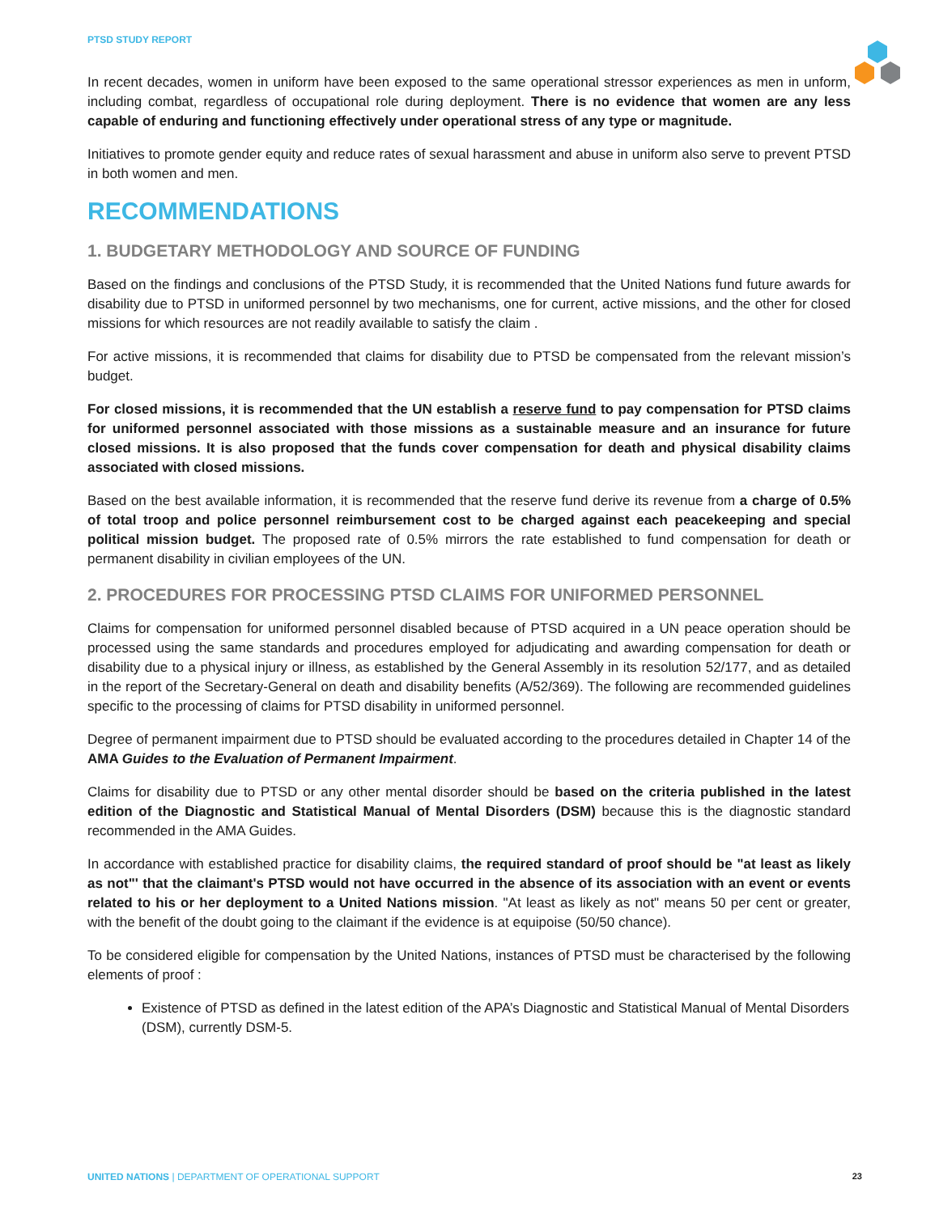PTSD STUDY REPORT
In recent decades, women in uniform have been exposed to the same operational stressor experiences as men in unform, including combat, regardless of occupational role during deployment. There is no evidence that women are any less capable of enduring and functioning effectively under operational stress of any type or magnitude.
Initiatives to promote gender equity and reduce rates of sexual harassment and abuse in uniform also serve to prevent PTSD in both women and men.
RECOMMENDATIONS
1. BUDGETARY METHODOLOGY AND SOURCE OF FUNDING
Based on the findings and conclusions of the PTSD Study, it is recommended that the United Nations fund future awards for disability due to PTSD in uniformed personnel by two mechanisms, one for current, active missions, and the other for closed missions for which resources are not readily available to satisfy the claim .
For active missions, it is recommended that claims for disability due to PTSD be compensated from the relevant mission’s budget.
For closed missions, it is recommended that the UN establish a reserve fund to pay compensation for PTSD claims for uniformed personnel associated with those missions as a sustainable measure and an insurance for future closed missions. It is also proposed that the funds cover compensation for death and physical disability claims associated with closed missions.
Based on the best available information, it is recommended that the reserve fund derive its revenue from a charge of 0.5% of total troop and police personnel reimbursement cost to be charged against each peacekeeping and special political mission budget. The proposed rate of 0.5% mirrors the rate established to fund compensation for death or permanent disability in civilian employees of the UN.
2. PROCEDURES FOR PROCESSING PTSD CLAIMS FOR UNIFORMED PERSONNEL
Claims for compensation for uniformed personnel disabled because of PTSD acquired in a UN peace operation should be processed using the same standards and procedures employed for adjudicating and awarding compensation for death or disability due to a physical injury or illness, as established by the General Assembly in its resolution 52/177, and as detailed in the report of the Secretary-General on death and disability benefits (A/52/369). The following are recommended guidelines specific to the processing of claims for PTSD disability in uniformed personnel.
Degree of permanent impairment due to PTSD should be evaluated according to the procedures detailed in Chapter 14 of the AMA Guides to the Evaluation of Permanent Impairment.
Claims for disability due to PTSD or any other mental disorder should be based on the criteria published in the latest edition of the Diagnostic and Statistical Manual of Mental Disorders (DSM) because this is the diagnostic standard recommended in the AMA Guides.
In accordance with established practice for disability claims, the required standard of proof should be "at least as likely as not"' that the claimant's PTSD would not have occurred in the absence of its association with an event or events related to his or her deployment to a United Nations mission. "At least as likely as not" means 50 per cent or greater, with the benefit of the doubt going to the claimant if the evidence is at equipoise (50/50 chance).
To be considered eligible for compensation by the United Nations, instances of PTSD must be characterised by the following elements of proof :
Existence of PTSD as defined in the latest edition of the APA’s Diagnostic and Statistical Manual of Mental Disorders (DSM), currently DSM-5.
UNITED NATIONS | DEPARTMENT OF OPERATIONAL SUPPORT 23